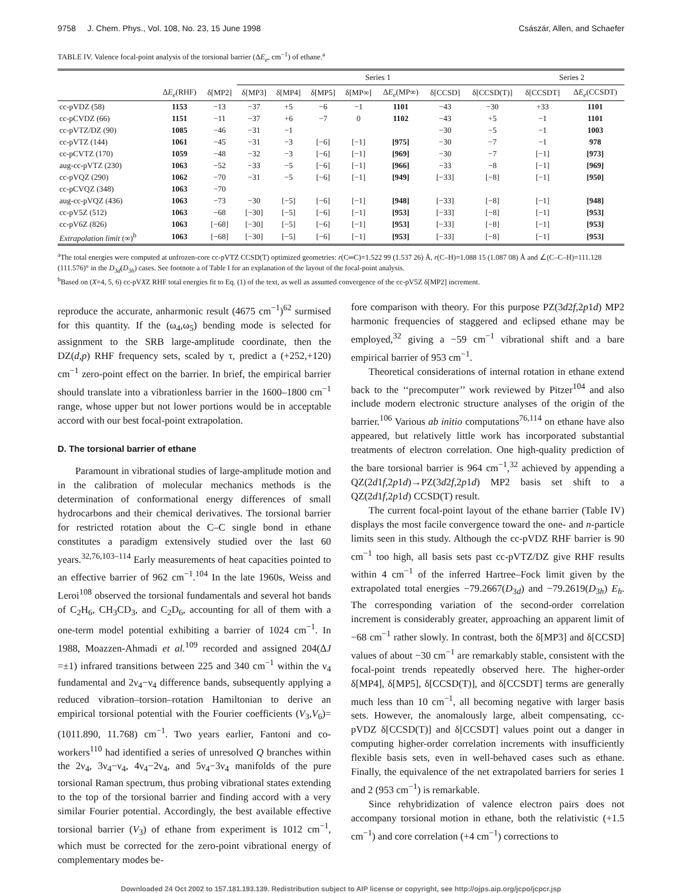9758 J. Chem. Phys., Vol. 108, No. 23, 15 June 1998 Császár, Allen, and Schaefer
TABLE IV. Valence focal-point analysis of the torsional barrier (ΔE<sub>e</sub>, cm<sup>−1</sup>) of ethane.<sup>a</sup>
| | | | Series 1 | | | | | | | Series 2 | |
| --- | --- | --- | --- | --- | --- | --- | --- | --- | --- | --- | --- |
| | Δ E<sub>e</sub> (RHF) | δ[MP2] | δ[MP3] | δ[MP4] | δ[MP5] | δ[MP∞] | Δ E<sub>e</sub> (MP∞) | δ[CCSD] | δ[CCSD(T)] | δ[CCSDT] | Δ E<sub>e</sub> (CCSDT) |
| cc-pVDZ (58) | 1153 | −13 | −37 | +5 | −6 | −1 | 1101 | −43 | −30 | +33 | 1101 |
| cc-pCVDZ (66) | 1151 | −11 | −37 | +6 | −7 | 0 | 1102 | −43 | +5 | −1 | 1101 |
| cc-pVTZ/DZ (90) | 1085 | −46 | −31 | −1 | | | | −30 | −5 | −1 | 1003 |
| cc-pVTZ (144) | 1061 | −45 | −31 | −3 | [−6] | [−1] | [975] | −30 | −7 | −1 | 978 |
| cc-pCVTZ (170) | 1059 | −48 | −32 | −3 | [−6] | [−1] | [969] | −30 | −7 | [−1] | [973] |
| aug-cc-pVTZ (230) | 1063 | −52 | −33 | −5 | [−6] | [−1] | [966] | −33 | −8 | [−1] | [969] |
| cc-pVQZ (290) | 1062 | −70 | −31 | −5 | [−6] | [−1] | [949] | [−33] | [−8] | [−1] | [950] |
| cc-pCVQZ (348) | 1063 | −70 | | | | | | | | | |
| aug-cc-pVQZ (436) | 1063 | −73 | −30 | [−5] | [−6] | [−1] | [948] | [−33] | [−8] | [−1] | [948] |
| cc-pV5Z (512) | 1063 | −68 | [−30] | [−5] | [−6] | [−1] | [953] | [−33] | [−8] | [−1] | [953] |
| cc-pV6Z (826) | 1063 | [−68] | [−30] | [−5] | [−6] | [−1] | [953] | [−33] | [−8] | [−1] | [953] |
| Extrapolation limit (∞)<sup>b</sup> | 1063 | [−68] | [−30] | [−5] | [−6] | [−1] | [953] | [−33] | [−8] | [−1] | [953] |
<sup>a</sup> The total energies were computed at unfrozen-core cc-pVTZ CCSD(T) optimized geometries: r(C═C)=1.522 99 (1.537 26) Å, r(C–H)=1.088 15 (1.087 08) Å and ∠(C–C–H)=111.128 (111.576)° in the D<sub>3d</sub>(D<sub>3h</sub>) cases. See footnote a of Table I for an explanation of the layout of the focal-point analysis.
<sup>b</sup> Based on (X=4, 5, 6) cc-pVXZ RHF total energies fit to Eq. (1) of the text, as well as assumed convergence of the cc-pV5Z δ[MP2] increment.
reproduce the accurate, anharmonic result (4675 cm<sup>−1</sup>)<sup>62</sup> surmised for this quantity. If the (ω<sub>4</sub>,ω<sub>5</sub>) bending mode is selected for assignment to the SRB large-amplitude coordinate, then the DZ(d,p) RHF frequency sets, scaled by τ, predict a (+252,+120) cm<sup>−1</sup> zero-point effect on the barrier. In brief, the empirical barrier should translate into a vibrationless barrier in the 1600–1800 cm<sup>−1</sup> range, whose upper but not lower portions would be in acceptable accord with our best focal-point extrapolation.
D. The torsional barrier of ethane
Paramount in vibrational studies of large-amplitude motion and in the calibration of molecular mechanics methods is the determination of conformational energy differences of small hydrocarbons and their chemical derivatives. The torsional barrier for restricted rotation about the C–C single bond in ethane constitutes a paradigm extensively studied over the last 60 years.<sup>32,76,103–114</sup> Early measurements of heat capacities pointed to an effective barrier of 962 cm<sup>−1</sup>.<sup>104</sup> In the late 1960s, Weiss and Leroi<sup>108</sup> observed the torsional fundamentals and several hot bands of C<sub>2</sub>H<sub>6</sub>, CH<sub>3</sub>CD<sub>3</sub>, and C<sub>2</sub>D<sub>6</sub>, accounting for all of them with a one-term model potential exhibiting a barrier of 1024 cm<sup>−1</sup>. In 1988, Moazzen-Ahmadi et al.<sup>109</sup> recorded and assigned 204(ΔJ =±1) infrared transitions between 225 and 340 cm<sup>−1</sup> within the ν<sub>4</sub> fundamental and 2ν<sub>4</sub>−ν<sub>4</sub> difference bands, subsequently applying a reduced vibration–torsion–rotation Hamiltonian to derive an empirical torsional potential with the Fourier coefficients (V<sub>3</sub>,V<sub>6</sub>)=(1011.890, 11.768) cm<sup>−1</sup>. Two years earlier, Fantoni and co-workers<sup>110</sup> had identified a series of unresolved Q branches within the 2ν<sub>4</sub>, 3ν<sub>4</sub>−ν<sub>4</sub>, 4ν<sub>4</sub>−2ν<sub>4</sub>, and 5ν<sub>4</sub>−3ν<sub>4</sub> manifolds of the pure torsional Raman spectrum, thus probing vibrational states extending to the top of the torsional barrier and finding accord with a very similar Fourier potential. Accordingly, the best available effective torsional barrier (V<sub>3</sub>) of ethane from experiment is 1012 cm<sup>−1</sup>, which must be corrected for the zero-point vibrational energy of complementary modes be-
fore comparison with theory. For this purpose PZ(3d2f,2p1d) MP2 harmonic frequencies of staggered and eclipsed ethane may be employed,<sup>32</sup> giving a −59 cm<sup>−1</sup> vibrational shift and a bare empirical barrier of 953 cm<sup>−1</sup>.
Theoretical considerations of internal rotation in ethane extend back to the ‘‘precomputer’’ work reviewed by Pitzer<sup>104</sup> and also include modern electronic structure analyses of the origin of the barrier.<sup>106</sup> Various ab initio computations<sup>76,114</sup> on ethane have also appeared, but relatively little work has incorporated substantial treatments of electron correlation. One high-quality prediction of the bare torsional barrier is 964 cm<sup>−1</sup>,<sup>32</sup> achieved by appending a QZ(2d1f,2p1d)→PZ(3d2f,2p1d) MP2 basis set shift to a QZ(2d1f,2p1d) CCSD(T) result.
The current focal-point layout of the ethane barrier (Table IV) displays the most facile convergence toward the one- and n-particle limits seen in this study. Although the cc-pVDZ RHF barrier is 90 cm<sup>−1</sup> too high, all basis sets past cc-pVTZ/DZ give RHF results within 4 cm<sup>−1</sup> of the inferred Hartree–Fock limit given by the extrapolated total energies −79.2667(D<sub>3d</sub>) and −79.2619(D<sub>3h</sub>) E<sub>h</sub>. The corresponding variation of the second-order correlation increment is considerably greater, approaching an apparent limit of −68 cm<sup>−1</sup> rather slowly. In contrast, both the δ[MP3] and δ[CCSD] values of about −30 cm<sup>−1</sup> are remarkably stable, consistent with the focal-point trends repeatedly observed here. The higher-order δ[MP4], δ[MP5], δ[CCSD(T)], and δ[CCSDT] terms are generally much less than 10 cm<sup>−1</sup>, all becoming negative with larger basis sets. However, the anomalously large, albeit compensating, cc-pVDZ δ[CCSD(T)] and δ[CCSDT] values point out a danger in computing higher-order correlation increments with insufficiently flexible basis sets, even in well-behaved cases such as ethane. Finally, the equivalence of the net extrapolated barriers for series 1 and 2 (953 cm<sup>−1</sup>) is remarkable.
Since rehybridization of valence electron pairs does not accompany torsional motion in ethane, both the relativistic (+1.5 cm<sup>−1</sup>) and core correlation (+4 cm<sup>−1</sup>) corrections to
Downloaded 24 Oct 2002 to 157.181.193.139. Redistribution subject to AIP license or copyright, see http://ojps.aip.org/jcpo/jcpcr.jsp